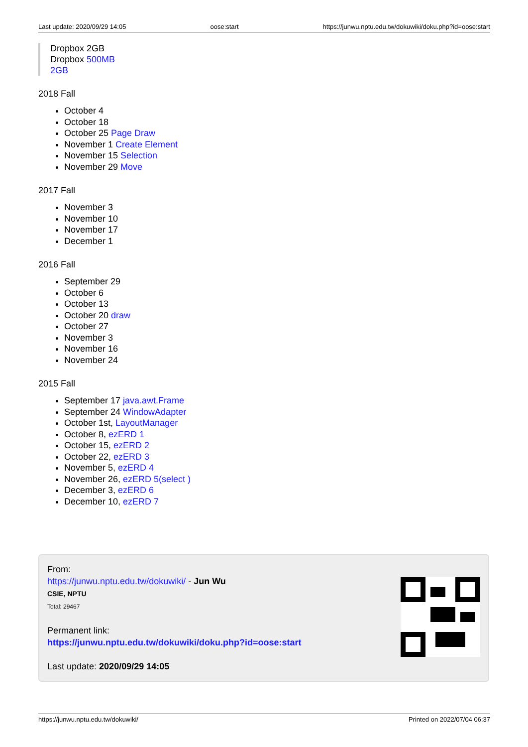Last update: 2020/09/29 14:05 oose:start https://junwu.nptu.edu.tw/dokuwiki/doku.php?id=oose:start
Dropbox 2GB
Dropbox 500MB
2GB
2018 Fall
October 4
October 18
October 25 Page Draw
November 1 Create Element
November 15 Selection
November 29 Move
2017 Fall
November 3
November 10
November 17
December 1
2016 Fall
September 29
October 6
October 13
October 20 draw
October 27
November 3
November 16
November 24
2015 Fall
September 17 java.awt.Frame
September 24 WindowAdapter
October 1st, LayoutManager
October 8, ezERD 1
October 15, ezERD 2
October 22, ezERD 3
November 5, ezERD 4
November 26, ezERD 5(select )
December 3, ezERD 6
December 10, ezERD 7
From:
https://junwu.nptu.edu.tw/dokuwiki/ - Jun Wu
CSIE, NPTU
Total: 29467
Permanent link:
https://junwu.nptu.edu.tw/dokuwiki/doku.php?id=oose:start
Last update: 2020/09/29 14:05
https://junwu.nptu.edu.tw/dokuwiki/ Printed on 2022/07/04 06:37